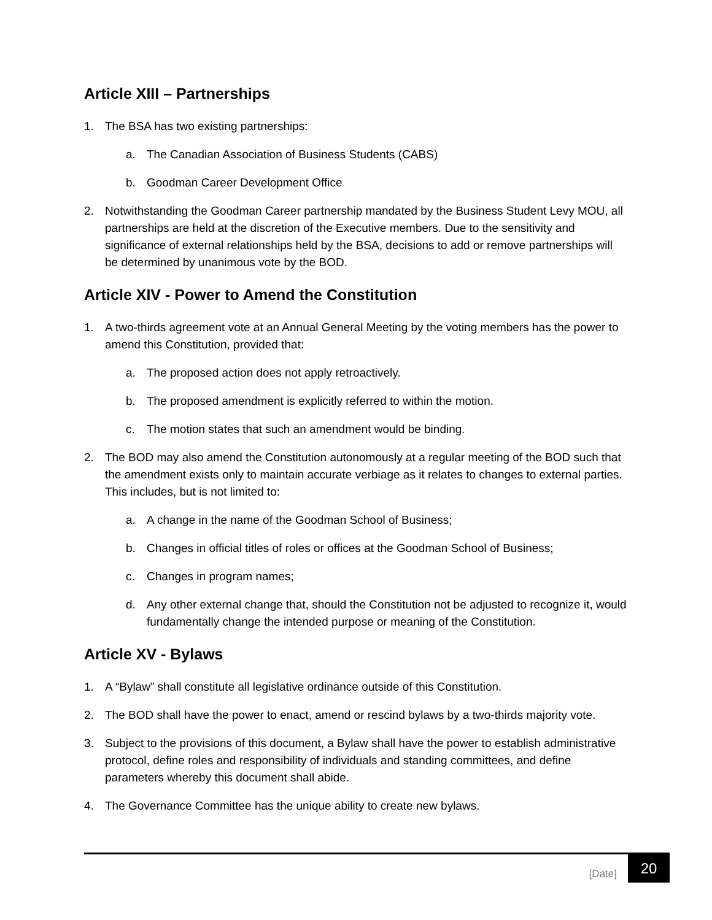Article XIII – Partnerships
1. The BSA has two existing partnerships:
a. The Canadian Association of Business Students (CABS)
b. Goodman Career Development Office
2. Notwithstanding the Goodman Career partnership mandated by the Business Student Levy MOU, all partnerships are held at the discretion of the Executive members. Due to the sensitivity and significance of external relationships held by the BSA, decisions to add or remove partnerships will be determined by unanimous vote by the BOD.
Article XIV - Power to Amend the Constitution
1. A two-thirds agreement vote at an Annual General Meeting by the voting members has the power to amend this Constitution, provided that:
a. The proposed action does not apply retroactively.
b. The proposed amendment is explicitly referred to within the motion.
c. The motion states that such an amendment would be binding.
2. The BOD may also amend the Constitution autonomously at a regular meeting of the BOD such that the amendment exists only to maintain accurate verbiage as it relates to changes to external parties. This includes, but is not limited to:
a. A change in the name of the Goodman School of Business;
b. Changes in official titles of roles or offices at the Goodman School of Business;
c. Changes in program names;
d. Any other external change that, should the Constitution not be adjusted to recognize it, would fundamentally change the intended purpose or meaning of the Constitution.
Article XV - Bylaws
1. A “Bylaw” shall constitute all legislative ordinance outside of this Constitution.
2. The BOD shall have the power to enact, amend or rescind bylaws by a two-thirds majority vote.
3. Subject to the provisions of this document, a Bylaw shall have the power to establish administrative protocol, define roles and responsibility of individuals and standing committees, and define parameters whereby this document shall abide.
4. The Governance Committee has the unique ability to create new bylaws.
[Date] 20